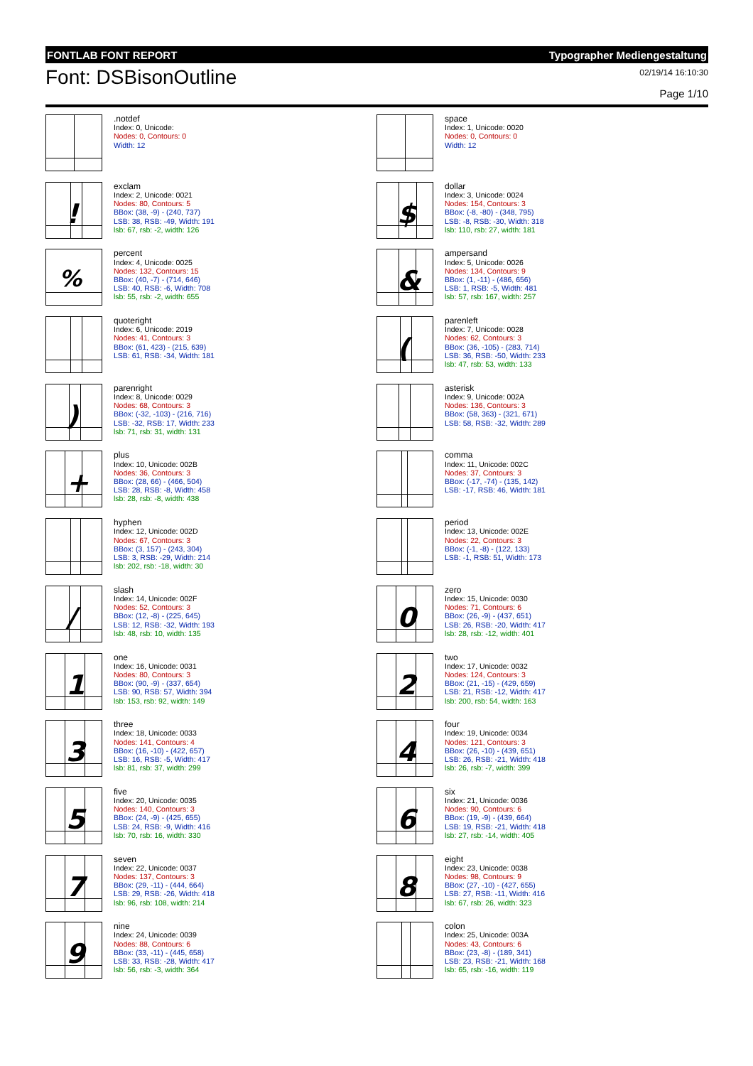FONTLAB FONT REPORT Typographer Mediengestaltung
Font: DSBisonOutline
02/19/14 16:10:30
Page 1/10
.notdef
Index: 0, Unicode:
Nodes: 0, Contours: 0
Width: 12
space
Index: 1, Unicode: 0020
Nodes: 0, Contours: 0
Width: 12
!
exclam
Index: 2, Unicode: 0021
Nodes: 80, Contours: 5
BBox: (38, -9) - (240, 737)
LSB: 38, RSB: -49, Width: 191
lsb: 67, rsb: -2, width: 126
$
dollar
Index: 3, Unicode: 0024
Nodes: 154, Contours: 3
BBox: (-8, -80) - (348, 795)
LSB: -8, RSB: -30, Width: 318
lsb: 110, rsb: 27, width: 181
%
percent
Index: 4, Unicode: 0025
Nodes: 132, Contours: 15
BBox: (40, -7) - (714, 646)
LSB: 40, RSB: -6, Width: 708
lsb: 55, rsb: -2, width: 655
&
ampersand
Index: 5, Unicode: 0026
Nodes: 134, Contours: 9
BBox: (1, -11) - (486, 656)
LSB: 1, RSB: -5, Width: 481
lsb: 57, rsb: 167, width: 257
quoteright
Index: 6, Unicode: 2019
Nodes: 41, Contours: 3
BBox: (61, 423) - (215, 639)
LSB: 61, RSB: -34, Width: 181
(
parenleft
Index: 7, Unicode: 0028
Nodes: 62, Contours: 3
BBox: (36, -105) - (283, 714)
LSB: 36, RSB: -50, Width: 233
lsb: 47, rsb: 53, width: 133
)
parenright
Index: 8, Unicode: 0029
Nodes: 68, Contours: 3
BBox: (-32, -103) - (216, 716)
LSB: -32, RSB: 17, Width: 233
lsb: 71, rsb: 31, width: 131
asterisk
Index: 9, Unicode: 002A
Nodes: 136, Contours: 3
BBox: (58, 363) - (321, 671)
LSB: 58, RSB: -32, Width: 289
+
plus
Index: 10, Unicode: 002B
Nodes: 36, Contours: 3
BBox: (28, 66) - (466, 504)
LSB: 28, RSB: -8, Width: 458
lsb: 28, rsb: -8, width: 438
comma
Index: 11, Unicode: 002C
Nodes: 37, Contours: 3
BBox: (-17, -74) - (135, 142)
LSB: -17, RSB: 46, Width: 181
hyphen
Index: 12, Unicode: 002D
Nodes: 67, Contours: 3
BBox: (3, 157) - (243, 304)
LSB: 3, RSB: -29, Width: 214
lsb: 202, rsb: -18, width: 30
period
Index: 13, Unicode: 002E
Nodes: 22, Contours: 3
BBox: (-1, -8) - (122, 133)
LSB: -1, RSB: 51, Width: 173
/
slash
Index: 14, Unicode: 002F
Nodes: 52, Contours: 3
BBox: (12, -8) - (225, 645)
LSB: 12, RSB: -32, Width: 193
lsb: 48, rsb: 10, width: 135
0
zero
Index: 15, Unicode: 0030
Nodes: 71, Contours: 6
BBox: (26, -9) - (437, 651)
LSB: 26, RSB: -20, Width: 417
lsb: 28, rsb: -12, width: 401
1
one
Index: 16, Unicode: 0031
Nodes: 80, Contours: 3
BBox: (90, -9) - (337, 654)
LSB: 90, RSB: 57, Width: 394
lsb: 153, rsb: 92, width: 149
2
two
Index: 17, Unicode: 0032
Nodes: 124, Contours: 3
BBox: (21, -15) - (429, 659)
LSB: 21, RSB: -12, Width: 417
lsb: 200, rsb: 54, width: 163
3
three
Index: 18, Unicode: 0033
Nodes: 141, Contours: 4
BBox: (16, -10) - (422, 657)
LSB: 16, RSB: -5, Width: 417
lsb: 81, rsb: 37, width: 299
4
four
Index: 19, Unicode: 0034
Nodes: 121, Contours: 3
BBox: (26, -10) - (439, 651)
LSB: 26, RSB: -21, Width: 418
lsb: 26, rsb: -7, width: 399
5
five
Index: 20, Unicode: 0035
Nodes: 140, Contours: 3
BBox: (24, -9) - (425, 655)
LSB: 24, RSB: -9, Width: 416
lsb: 70, rsb: 16, width: 330
6
six
Index: 21, Unicode: 0036
Nodes: 90, Contours: 6
BBox: (19, -9) - (439, 664)
LSB: 19, RSB: -21, Width: 418
lsb: 27, rsb: -14, width: 405
7
seven
Index: 22, Unicode: 0037
Nodes: 137, Contours: 3
BBox: (29, -11) - (444, 664)
LSB: 29, RSB: -26, Width: 418
lsb: 96, rsb: 108, width: 214
8
eight
Index: 23, Unicode: 0038
Nodes: 98, Contours: 9
BBox: (27, -10) - (427, 655)
LSB: 27, RSB: -11, Width: 416
lsb: 67, rsb: 26, width: 323
9
nine
Index: 24, Unicode: 0039
Nodes: 88, Contours: 6
BBox: (33, -11) - (445, 658)
LSB: 33, RSB: -28, Width: 417
lsb: 56, rsb: -3, width: 364
colon
Index: 25, Unicode: 003A
Nodes: 43, Contours: 6
BBox: (23, -8) - (189, 341)
LSB: 23, RSB: -21, Width: 168
lsb: 65, rsb: -16, width: 119